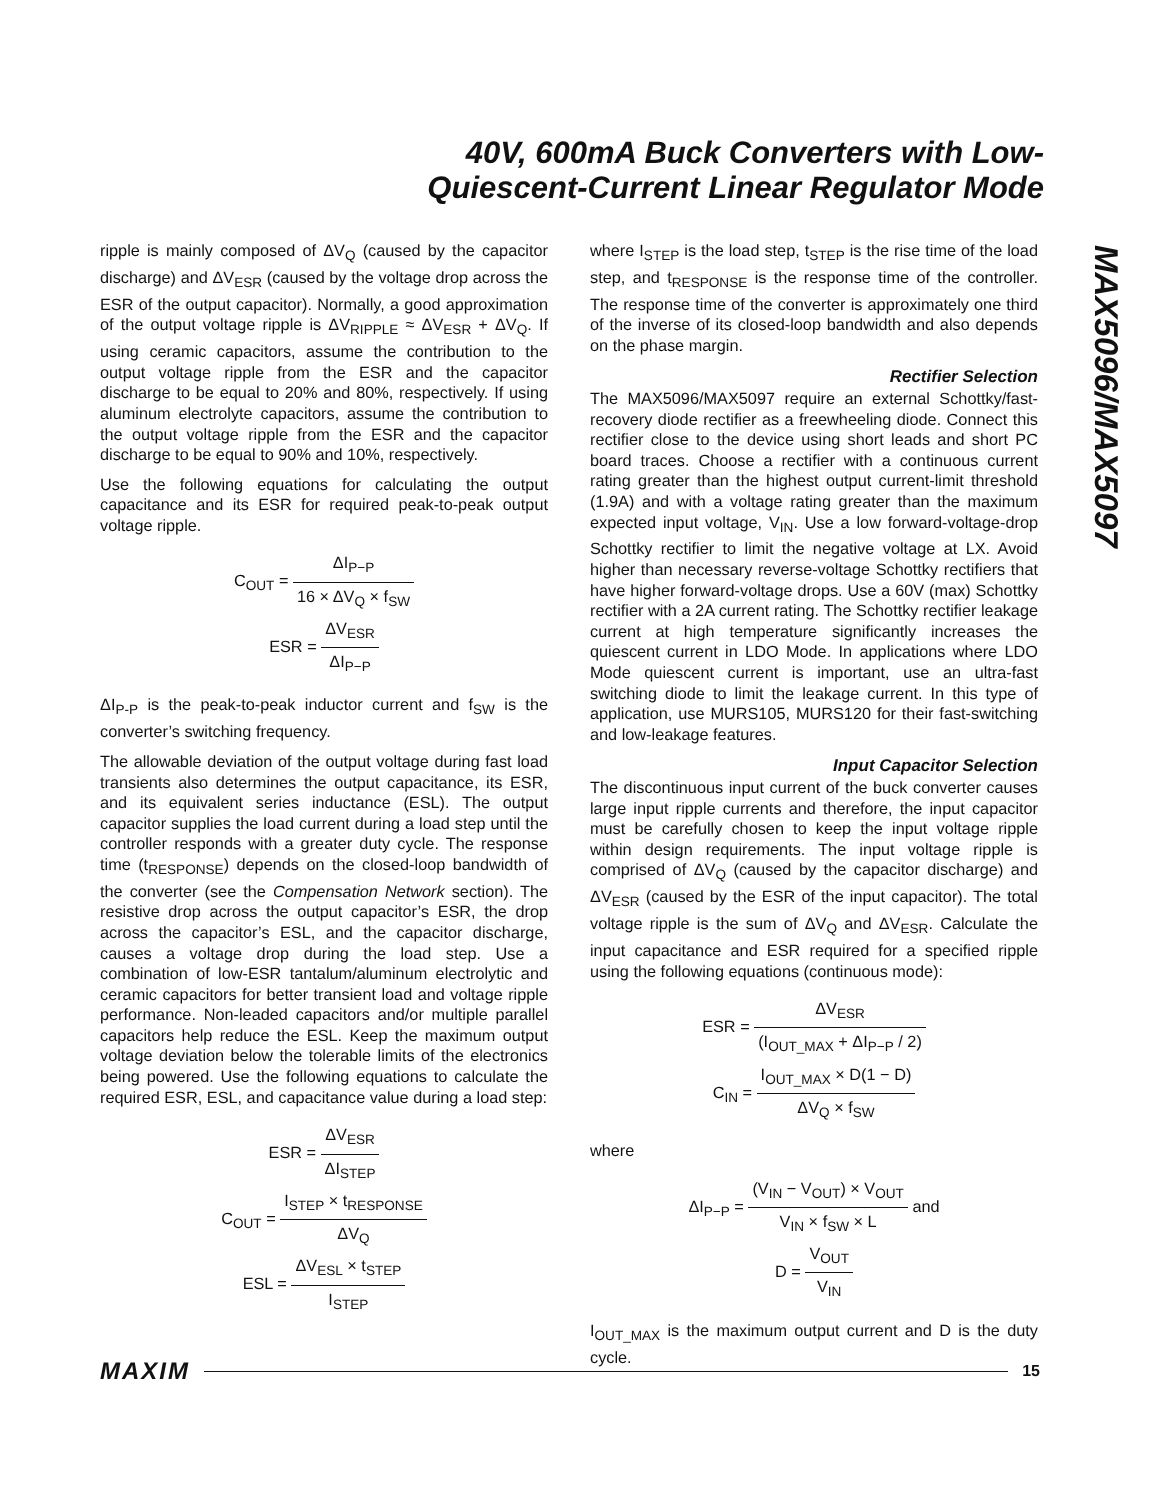40V, 600mA Buck Converters with Low-
Quiescent-Current Linear Regulator Mode
MAX5096/MAX5097
ripple is mainly composed of ΔV<sub>Q</sub> (caused by the capacitor discharge) and ΔV<sub>ESR</sub> (caused by the voltage drop across the ESR of the output capacitor). Normally, a good approximation of the output voltage ripple is ΔV<sub>RIPPLE</sub> ≈ ΔV<sub>ESR</sub> + ΔV<sub>Q</sub>. If using ceramic capacitors, assume the contribution to the output voltage ripple from the ESR and the capacitor discharge to be equal to 20% and 80%, respectively. If using aluminum electrolyte capacitors, assume the contribution to the output voltage ripple from the ESR and the capacitor discharge to be equal to 90% and 10%, respectively.
Use the following equations for calculating the output capacitance and its ESR for required peak-to-peak output voltage ripple.
C<sub>OUT</sub> = ΔI<sub>P−P</sub> 16 × ΔV<sub>Q</sub> × f<sub>SW</sub>
ESR = ΔV<sub>ESR</sub> ΔI<sub>P−P</sub>
ΔI<sub>P-P</sub> is the peak-to-peak inductor current and f<sub>SW</sub> is the converter’s switching frequency.
The allowable deviation of the output voltage during fast load transients also determines the output capacitance, its ESR, and its equivalent series inductance (ESL). The output capacitor supplies the load current during a load step until the controller responds with a greater duty cycle. The response time (t<sub>RESPONSE</sub>) depends on the closed-loop bandwidth of the converter (see the Compensation Network section). The resistive drop across the output capacitor’s ESR, the drop across the capacitor’s ESL, and the capacitor discharge, causes a voltage drop during the load step. Use a combination of low-ESR tantalum/aluminum electrolytic and ceramic capacitors for better transient load and voltage ripple performance. Non-leaded capacitors and/or multiple parallel capacitors help reduce the ESL. Keep the maximum output voltage deviation below the tolerable limits of the electronics being powered. Use the following equations to calculate the required ESR, ESL, and capacitance value during a load step:
ESR = ΔV<sub>ESR</sub> ΔI<sub>STEP</sub>
C<sub>OUT</sub> = I<sub>STEP</sub> × t<sub>RESPONSE</sub> ΔV<sub>Q</sub>
ESL = ΔV<sub>ESL</sub> × t<sub>STEP</sub> I<sub>STEP</sub>
where I<sub>STEP</sub> is the load step, t<sub>STEP</sub> is the rise time of the load step, and t<sub>RESPONSE</sub> is the response time of the controller. The response time of the converter is approximately one third of the inverse of its closed-loop bandwidth and also depends on the phase margin.
Rectifier Selection
The MAX5096/MAX5097 require an external Schottky/fast-recovery diode rectifier as a freewheeling diode. Connect this rectifier close to the device using short leads and short PC board traces. Choose a rectifier with a continuous current rating greater than the highest output current-limit threshold (1.9A) and with a voltage rating greater than the maximum expected input voltage, V<sub>IN</sub>. Use a low forward-voltage-drop Schottky rectifier to limit the negative voltage at LX. Avoid higher than necessary reverse-voltage Schottky rectifiers that have higher forward-voltage drops. Use a 60V (max) Schottky rectifier with a 2A current rating. The Schottky rectifier leakage current at high temperature significantly increases the quiescent current in LDO Mode. In applications where LDO Mode quiescent current is important, use an ultra-fast switching diode to limit the leakage current. In this type of application, use MURS105, MURS120 for their fast-switching and low-leakage features.
Input Capacitor Selection
The discontinuous input current of the buck converter causes large input ripple currents and therefore, the input capacitor must be carefully chosen to keep the input voltage ripple within design requirements. The input voltage ripple is comprised of ΔV<sub>Q</sub> (caused by the capacitor discharge) and ΔV<sub>ESR</sub> (caused by the ESR of the input capacitor). The total voltage ripple is the sum of ΔV<sub>Q</sub> and ΔV<sub>ESR</sub>. Calculate the input capacitance and ESR required for a specified ripple using the following equations (continuous mode):
ESR = ΔV<sub>ESR</sub> (I<sub>OUT_MAX</sub> + ΔI<sub>P−P</sub> / 2)
C<sub>IN</sub> = I<sub>OUT_MAX</sub> × D(1 − D) ΔV<sub>Q</sub> × f<sub>SW</sub>
where
ΔI<sub>P−P</sub> = (V<sub>IN</sub> − V<sub>OUT</sub>) × V<sub>OUT</sub> V<sub>IN</sub> × f<sub>SW</sub> × L and
D = V<sub>OUT</sub> V<sub>IN</sub>
I<sub>OUT_MAX</sub> is the maximum output current and D is the duty cycle.
MAXIM 15